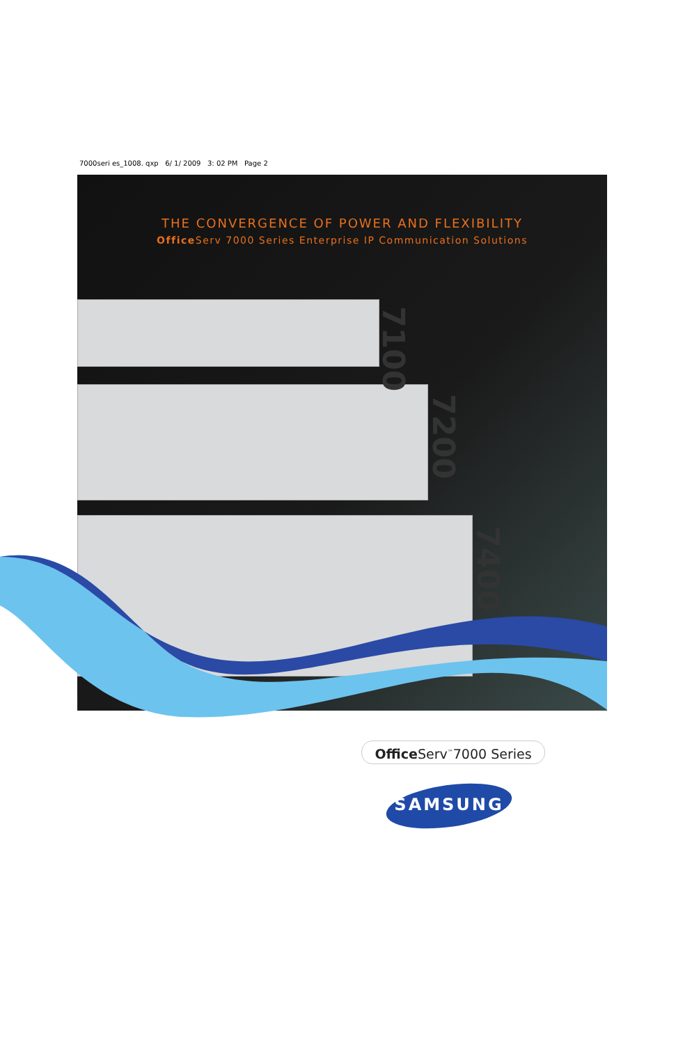7000seri es_1008. qxp 6/ 1/ 2009 3: 02 PM Page 2
7100
7200
7400
THE CONVERGENCE OF POWER AND FLEXIBILITY
Office Serv 7000 Series Enterprise IP Communication Solutions
Office Serv<sup>™</sup>7000 Series
SAMSUNG